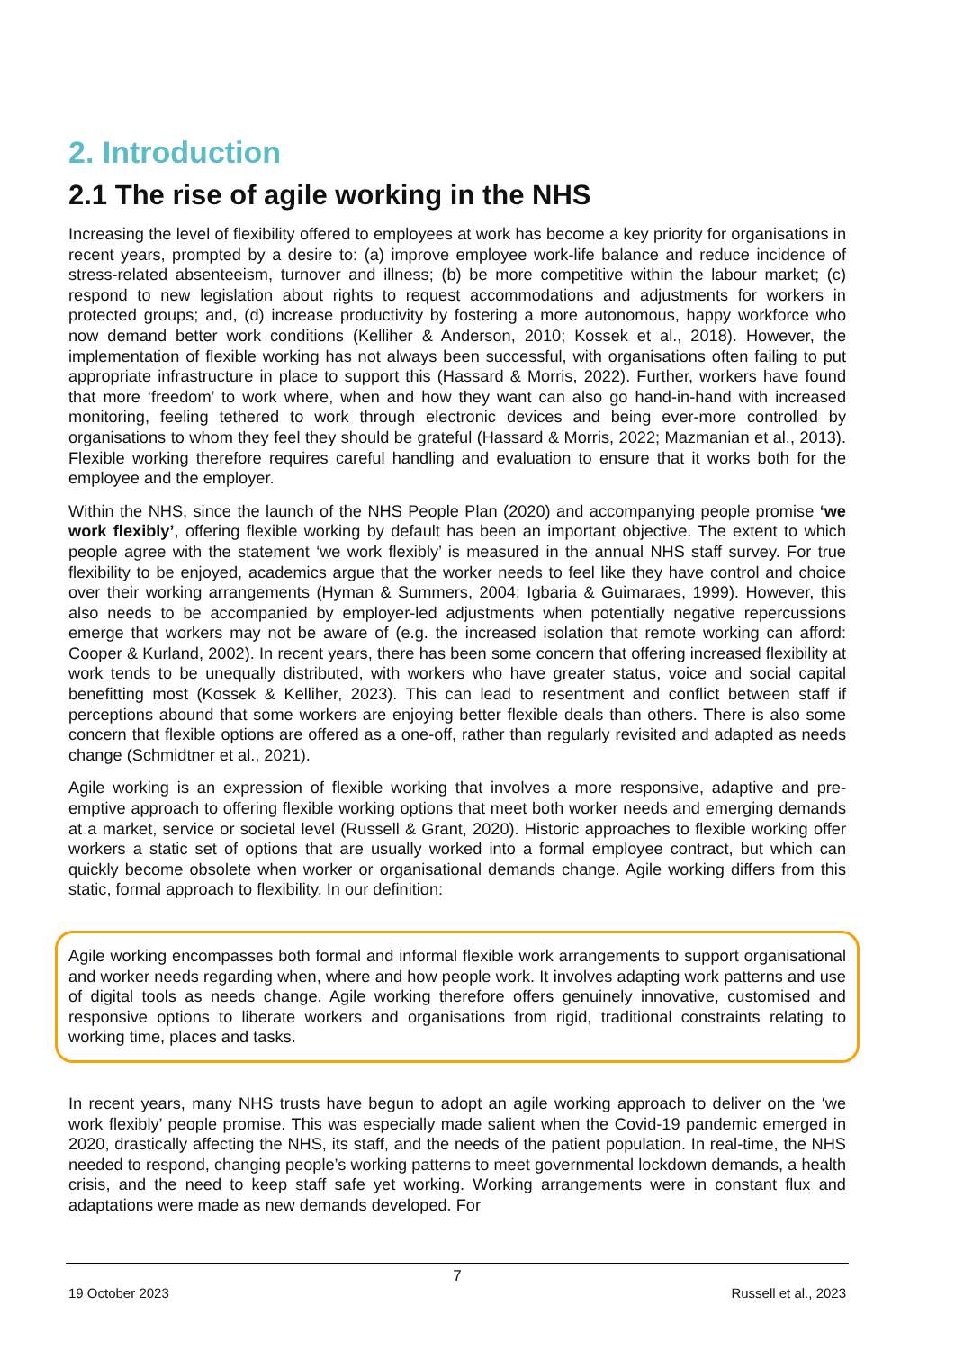2. Introduction
2.1 The rise of agile working in the NHS
Increasing the level of flexibility offered to employees at work has become a key priority for organisations in recent years, prompted by a desire to: (a) improve employee work-life balance and reduce incidence of stress-related absenteeism, turnover and illness; (b) be more competitive within the labour market; (c) respond to new legislation about rights to request accommodations and adjustments for workers in protected groups; and, (d) increase productivity by fostering a more autonomous, happy workforce who now demand better work conditions (Kelliher & Anderson, 2010; Kossek et al., 2018). However, the implementation of flexible working has not always been successful, with organisations often failing to put appropriate infrastructure in place to support this (Hassard & Morris, 2022). Further, workers have found that more ‘freedom’ to work where, when and how they want can also go hand-in-hand with increased monitoring, feeling tethered to work through electronic devices and being ever-more controlled by organisations to whom they feel they should be grateful (Hassard & Morris, 2022; Mazmanian et al., 2013). Flexible working therefore requires careful handling and evaluation to ensure that it works both for the employee and the employer.
Within the NHS, since the launch of the NHS People Plan (2020) and accompanying people promise ‘we work flexibly’, offering flexible working by default has been an important objective. The extent to which people agree with the statement ‘we work flexibly’ is measured in the annual NHS staff survey. For true flexibility to be enjoyed, academics argue that the worker needs to feel like they have control and choice over their working arrangements (Hyman & Summers, 2004; Igbaria & Guimaraes, 1999). However, this also needs to be accompanied by employer-led adjustments when potentially negative repercussions emerge that workers may not be aware of (e.g. the increased isolation that remote working can afford: Cooper & Kurland, 2002). In recent years, there has been some concern that offering increased flexibility at work tends to be unequally distributed, with workers who have greater status, voice and social capital benefitting most (Kossek & Kelliher, 2023). This can lead to resentment and conflict between staff if perceptions abound that some workers are enjoying better flexible deals than others. There is also some concern that flexible options are offered as a one-off, rather than regularly revisited and adapted as needs change (Schmidtner et al., 2021).
Agile working is an expression of flexible working that involves a more responsive, adaptive and pre-emptive approach to offering flexible working options that meet both worker needs and emerging demands at a market, service or societal level (Russell & Grant, 2020). Historic approaches to flexible working offer workers a static set of options that are usually worked into a formal employee contract, but which can quickly become obsolete when worker or organisational demands change. Agile working differs from this static, formal approach to flexibility. In our definition:
Agile working encompasses both formal and informal flexible work arrangements to support organisational and worker needs regarding when, where and how people work. It involves adapting work patterns and use of digital tools as needs change. Agile working therefore offers genuinely innovative, customised and responsive options to liberate workers and organisations from rigid, traditional constraints relating to working time, places and tasks.
In recent years, many NHS trusts have begun to adopt an agile working approach to deliver on the ‘we work flexibly’ people promise. This was especially made salient when the Covid-19 pandemic emerged in 2020, drastically affecting the NHS, its staff, and the needs of the patient population. In real-time, the NHS needed to respond, changing people’s working patterns to meet governmental lockdown demands, a health crisis, and the need to keep staff safe yet working. Working arrangements were in constant flux and adaptations were made as new demands developed. For
7
19 October 2023 Russell et al., 2023